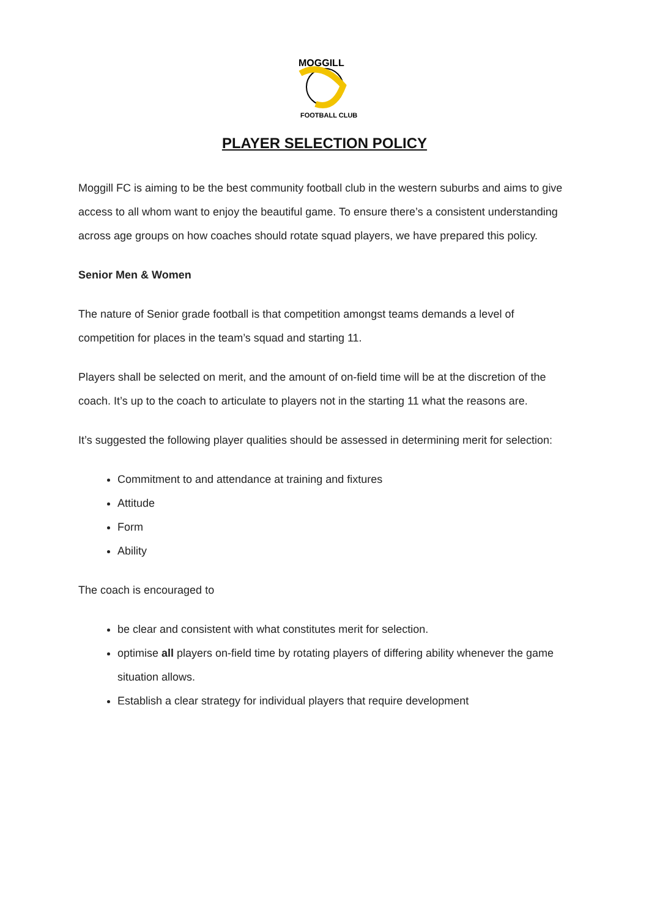MOGGILL
FOOTBALL CLUB
PLAYER SELECTION POLICY
Moggill FC is aiming to be the best community football club in the western suburbs and aims to give access to all whom want to enjoy the beautiful game. To ensure there’s a consistent understanding across age groups on how coaches should rotate squad players, we have prepared this policy.
Senior Men & Women
The nature of Senior grade football is that competition amongst teams demands a level of competition for places in the team’s squad and starting 11.
Players shall be selected on merit, and the amount of on-field time will be at the discretion of the coach. It’s up to the coach to articulate to players not in the starting 11 what the reasons are.
It’s suggested the following player qualities should be assessed in determining merit for selection:
Commitment to and attendance at training and fixtures
Attitude
Form
Ability
The coach is encouraged to
be clear and consistent with what constitutes merit for selection.
optimise all players on-field time by rotating players of differing ability whenever the game situation allows.
Establish a clear strategy for individual players that require development